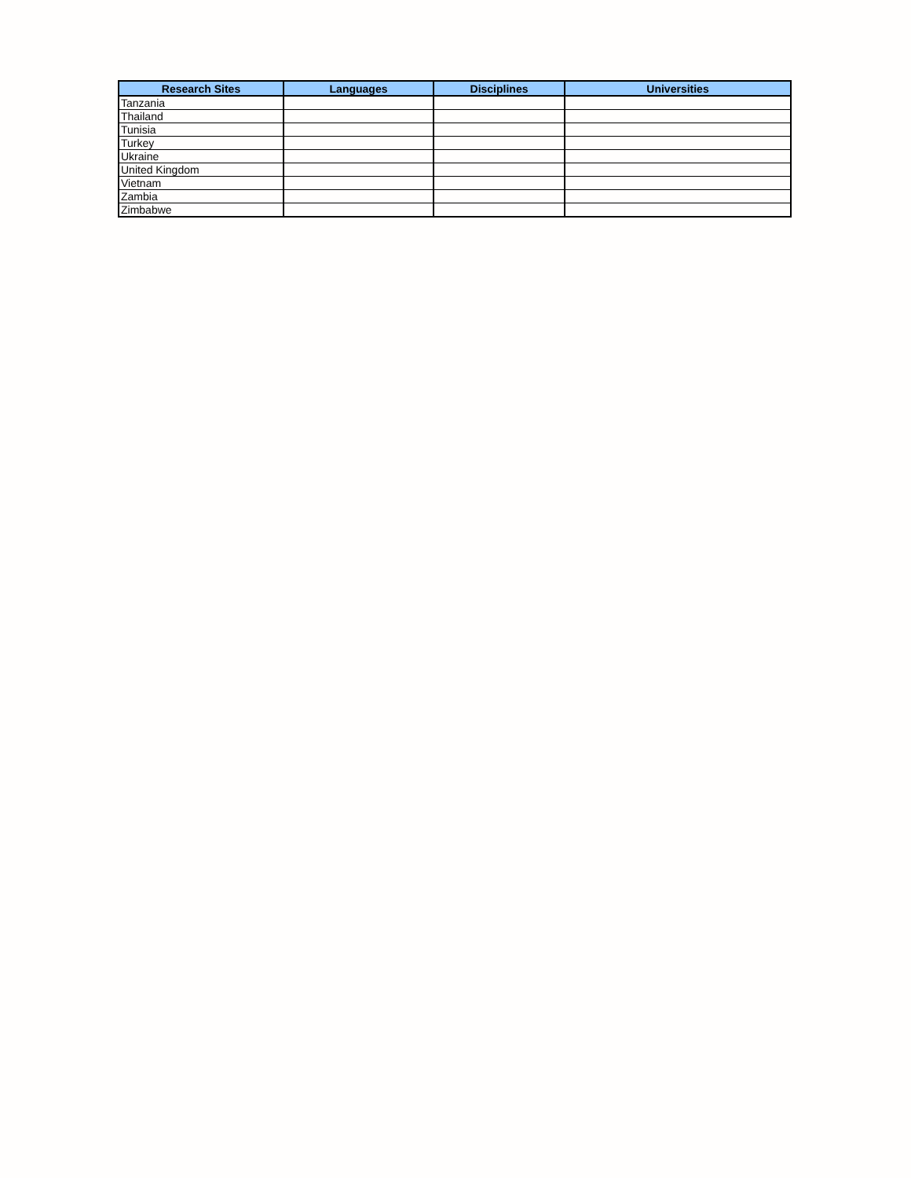| Research Sites | Languages | Disciplines | Universities |
| --- | --- | --- | --- |
| Tanzania | | | |
| Thailand | | | |
| Tunisia | | | |
| Turkey | | | |
| Ukraine | | | |
| United Kingdom | | | |
| Vietnam | | | |
| Zambia | | | |
| Zimbabwe | | | |